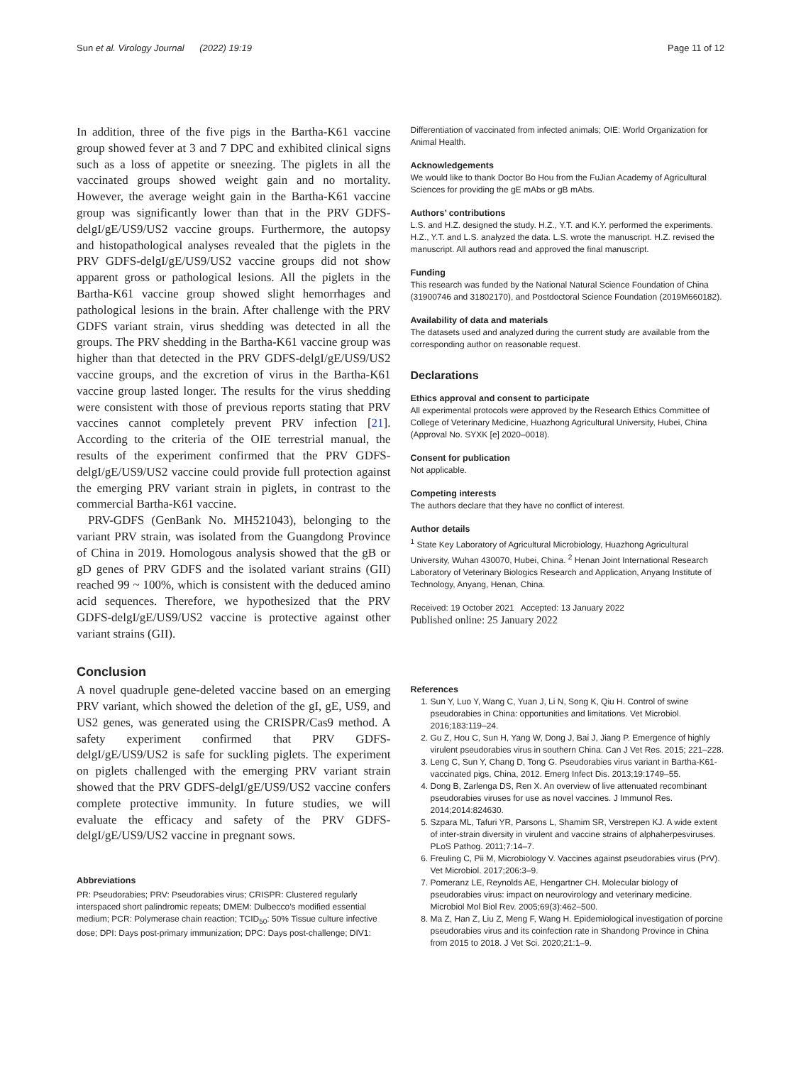Sun et al. Virology Journal (2022) 19:19 Page 11 of 12
In addition, three of the five pigs in the Bartha-K61 vaccine group showed fever at 3 and 7 DPC and exhibited clinical signs such as a loss of appetite or sneezing. The piglets in all the vaccinated groups showed weight gain and no mortality. However, the average weight gain in the Bartha-K61 vaccine group was significantly lower than that in the PRV GDFS-delgI/gE/US9/US2 vaccine groups. Furthermore, the autopsy and histopathological analyses revealed that the piglets in the PRV GDFS-delgI/gE/US9/US2 vaccine groups did not show apparent gross or pathological lesions. All the piglets in the Bartha-K61 vaccine group showed slight hemorrhages and pathological lesions in the brain. After challenge with the PRV GDFS variant strain, virus shedding was detected in all the groups. The PRV shedding in the Bartha-K61 vaccine group was higher than that detected in the PRV GDFS-delgI/gE/US9/US2 vaccine groups, and the excretion of virus in the Bartha-K61 vaccine group lasted longer. The results for the virus shedding were consistent with those of previous reports stating that PRV vaccines cannot completely prevent PRV infection [21]. According to the criteria of the OIE terrestrial manual, the results of the experiment confirmed that the PRV GDFS-delgI/gE/US9/US2 vaccine could provide full protection against the emerging PRV variant strain in piglets, in contrast to the commercial Bartha-K61 vaccine.
PRV-GDFS (GenBank No. MH521043), belonging to the variant PRV strain, was isolated from the Guangdong Province of China in 2019. Homologous analysis showed that the gB or gD genes of PRV GDFS and the isolated variant strains (GII) reached 99 ~ 100%, which is consistent with the deduced amino acid sequences. Therefore, we hypothesized that the PRV GDFS-delgI/gE/US9/US2 vaccine is protective against other variant strains (GII).
Conclusion
A novel quadruple gene-deleted vaccine based on an emerging PRV variant, which showed the deletion of the gI, gE, US9, and US2 genes, was generated using the CRISPR/Cas9 method. A safety experiment confirmed that PRV GDFS-delgI/gE/US9/US2 is safe for suckling piglets. The experiment on piglets challenged with the emerging PRV variant strain showed that the PRV GDFS-delgI/gE/US9/US2 vaccine confers complete protective immunity. In future studies, we will evaluate the efficacy and safety of the PRV GDFS-delgI/gE/US9/US2 vaccine in pregnant sows.
Abbreviations
PR: Pseudorabies; PRV: Pseudorabies virus; CRISPR: Clustered regularly interspaced short palindromic repeats; DMEM: Dulbecco’s modified essential medium; PCR: Polymerase chain reaction; TCID<sub>50</sub>: 50% Tissue culture infective dose; DPI: Days post-primary immunization; DPC: Days post-challenge; DIV1:
Differentiation of vaccinated from infected animals; OIE: World Organization for Animal Health.
Acknowledgements
We would like to thank Doctor Bo Hou from the FuJian Academy of Agricultural Sciences for providing the gE mAbs or gB mAbs.
Authors’ contributions
L.S. and H.Z. designed the study. H.Z., Y.T. and K.Y. performed the experiments. H.Z., Y.T. and L.S. analyzed the data. L.S. wrote the manuscript. H.Z. revised the manuscript. All authors read and approved the final manuscript.
Funding
This research was funded by the National Natural Science Foundation of China (31900746 and 31802170), and Postdoctoral Science Foundation (2019M660182).
Availability of data and materials
The datasets used and analyzed during the current study are available from the corresponding author on reasonable request.
Declarations
Ethics approval and consent to participate
All experimental protocols were approved by the Research Ethics Committee of College of Veterinary Medicine, Huazhong Agricultural University, Hubei, China (Approval No. SYXK [e] 2020–0018).
Consent for publication
Not applicable.
Competing interests
The authors declare that they have no conflict of interest.
Author details
<sup>1</sup> State Key Laboratory of Agricultural Microbiology, Huazhong Agricultural University, Wuhan 430070, Hubei, China. <sup>2</sup> Henan Joint International Research Laboratory of Veterinary Biologics Research and Application, Anyang Institute of Technology, Anyang, Henan, China.
Received: 19 October 2021 Accepted: 13 January 2022
Published online: 25 January 2022
References
1. Sun Y, Luo Y, Wang C, Yuan J, Li N, Song K, Qiu H. Control of swine pseudorabies in China: opportunities and limitations. Vet Microbiol. 2016;183:119–24.
2. Gu Z, Hou C, Sun H, Yang W, Dong J, Bai J, Jiang P. Emergence of highly virulent pseudorabies virus in southern China. Can J Vet Res. 2015; 221–228.
3. Leng C, Sun Y, Chang D, Tong G. Pseudorabies virus variant in Bartha-K61-vaccinated pigs, China, 2012. Emerg Infect Dis. 2013;19:1749–55.
4. Dong B, Zarlenga DS, Ren X. An overview of live attenuated recombinant pseudorabies viruses for use as novel vaccines. J Immunol Res. 2014;2014:824630.
5. Szpara ML, Tafuri YR, Parsons L, Shamim SR, Verstrepen KJ. A wide extent of inter-strain diversity in virulent and vaccine strains of alphaherpesviruses. PLoS Pathog. 2011;7:14–7.
6. Freuling C, Pii M, Microbiology V. Vaccines against pseudorabies virus (PrV). Vet Microbiol. 2017;206:3–9.
7. Pomeranz LE, Reynolds AE, Hengartner CH. Molecular biology of pseudorabies virus: impact on neurovirology and veterinary medicine. Microbiol Mol Biol Rev. 2005;69(3):462–500.
8. Ma Z, Han Z, Liu Z, Meng F, Wang H. Epidemiological investigation of porcine pseudorabies virus and its coinfection rate in Shandong Province in China from 2015 to 2018. J Vet Sci. 2020;21:1–9.